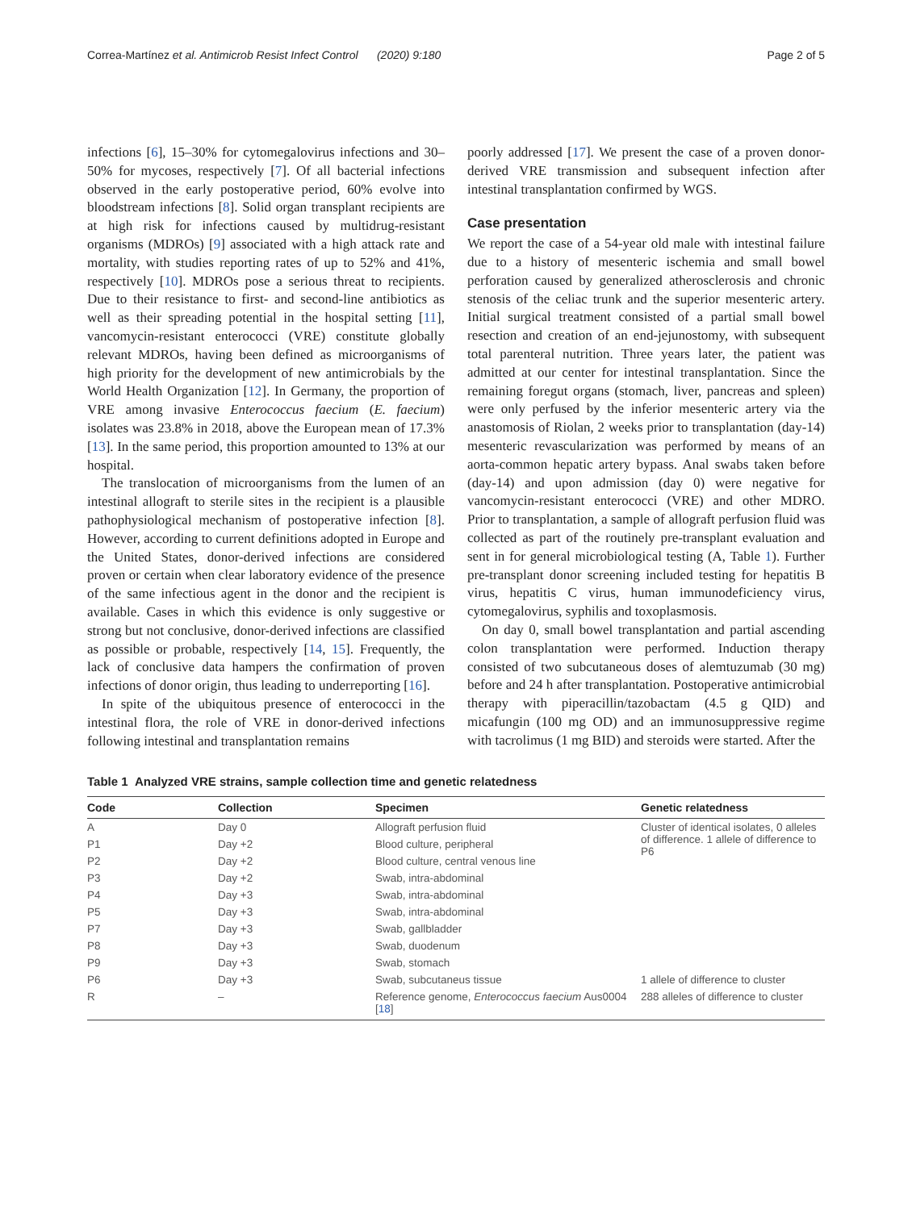Correa-Martínez et al. Antimicrob Resist Infect Control (2020) 9:180 Page 2 of 5
infections [6], 15–30% for cytomegalovirus infections and 30–50% for mycoses, respectively [7]. Of all bacterial infections observed in the early postoperative period, 60% evolve into bloodstream infections [8]. Solid organ transplant recipients are at high risk for infections caused by multidrug-resistant organisms (MDROs) [9] associated with a high attack rate and mortality, with studies reporting rates of up to 52% and 41%, respectively [10]. MDROs pose a serious threat to recipients. Due to their resistance to first- and second-line antibiotics as well as their spreading potential in the hospital setting [11], vancomycin-resistant enterococci (VRE) constitute globally relevant MDROs, having been defined as microorganisms of high priority for the development of new antimicrobials by the World Health Organization [12]. In Germany, the proportion of VRE among invasive Enterococcus faecium (E. faecium) isolates was 23.8% in 2018, above the European mean of 17.3% [13]. In the same period, this proportion amounted to 13% at our hospital.
The translocation of microorganisms from the lumen of an intestinal allograft to sterile sites in the recipient is a plausible pathophysiological mechanism of postoperative infection [8]. However, according to current definitions adopted in Europe and the United States, donor-derived infections are considered proven or certain when clear laboratory evidence of the presence of the same infectious agent in the donor and the recipient is available. Cases in which this evidence is only suggestive or strong but not conclusive, donor-derived infections are classified as possible or probable, respectively [14, 15]. Frequently, the lack of conclusive data hampers the confirmation of proven infections of donor origin, thus leading to underreporting [16].
In spite of the ubiquitous presence of enterococci in the intestinal flora, the role of VRE in donor-derived infections following intestinal and transplantation remains
poorly addressed [17]. We present the case of a proven donor-derived VRE transmission and subsequent infection after intestinal transplantation confirmed by WGS.
Case presentation
We report the case of a 54-year old male with intestinal failure due to a history of mesenteric ischemia and small bowel perforation caused by generalized atherosclerosis and chronic stenosis of the celiac trunk and the superior mesenteric artery. Initial surgical treatment consisted of a partial small bowel resection and creation of an end-jejunostomy, with subsequent total parenteral nutrition. Three years later, the patient was admitted at our center for intestinal transplantation. Since the remaining foregut organs (stomach, liver, pancreas and spleen) were only perfused by the inferior mesenteric artery via the anastomosis of Riolan, 2 weeks prior to transplantation (day-14) mesenteric revascularization was performed by means of an aorta-common hepatic artery bypass. Anal swabs taken before (day-14) and upon admission (day 0) were negative for vancomycin-resistant enterococci (VRE) and other MDRO. Prior to transplantation, a sample of allograft perfusion fluid was collected as part of the routinely pre-transplant evaluation and sent in for general microbiological testing (A, Table 1). Further pre-transplant donor screening included testing for hepatitis B virus, hepatitis C virus, human immunodeficiency virus, cytomegalovirus, syphilis and toxoplasmosis.
On day 0, small bowel transplantation and partial ascending colon transplantation were performed. Induction therapy consisted of two subcutaneous doses of alemtuzumab (30 mg) before and 24 h after transplantation. Postoperative antimicrobial therapy with piperacillin/tazobactam (4.5 g QID) and micafungin (100 mg OD) and an immunosuppressive regime with tacrolimus (1 mg BID) and steroids were started. After the
Table 1 Analyzed VRE strains, sample collection time and genetic relatedness
| Code | Collection | Specimen | Genetic relatedness |
| --- | --- | --- | --- |
| A | Day 0 | Allograft perfusion fluid | Cluster of identical isolates, 0 alleles of difference. 1 allele of difference to P6 |
| P1 | Day +2 | Blood culture, peripheral | |
| P2 | Day +2 | Blood culture, central venous line | |
| P3 | Day +2 | Swab, intra-abdominal | |
| P4 | Day +3 | Swab, intra-abdominal | |
| P5 | Day +3 | Swab, intra-abdominal | |
| P7 | Day +3 | Swab, gallbladder | |
| P8 | Day +3 | Swab, duodenum | |
| P9 | Day +3 | Swab, stomach | |
| P6 | Day +3 | Swab, subcutaneus tissue | 1 allele of difference to cluster |
| R | – | Reference genome, Enterococcus faecium Aus0004 [ 18 ] | 288 alleles of difference to cluster |